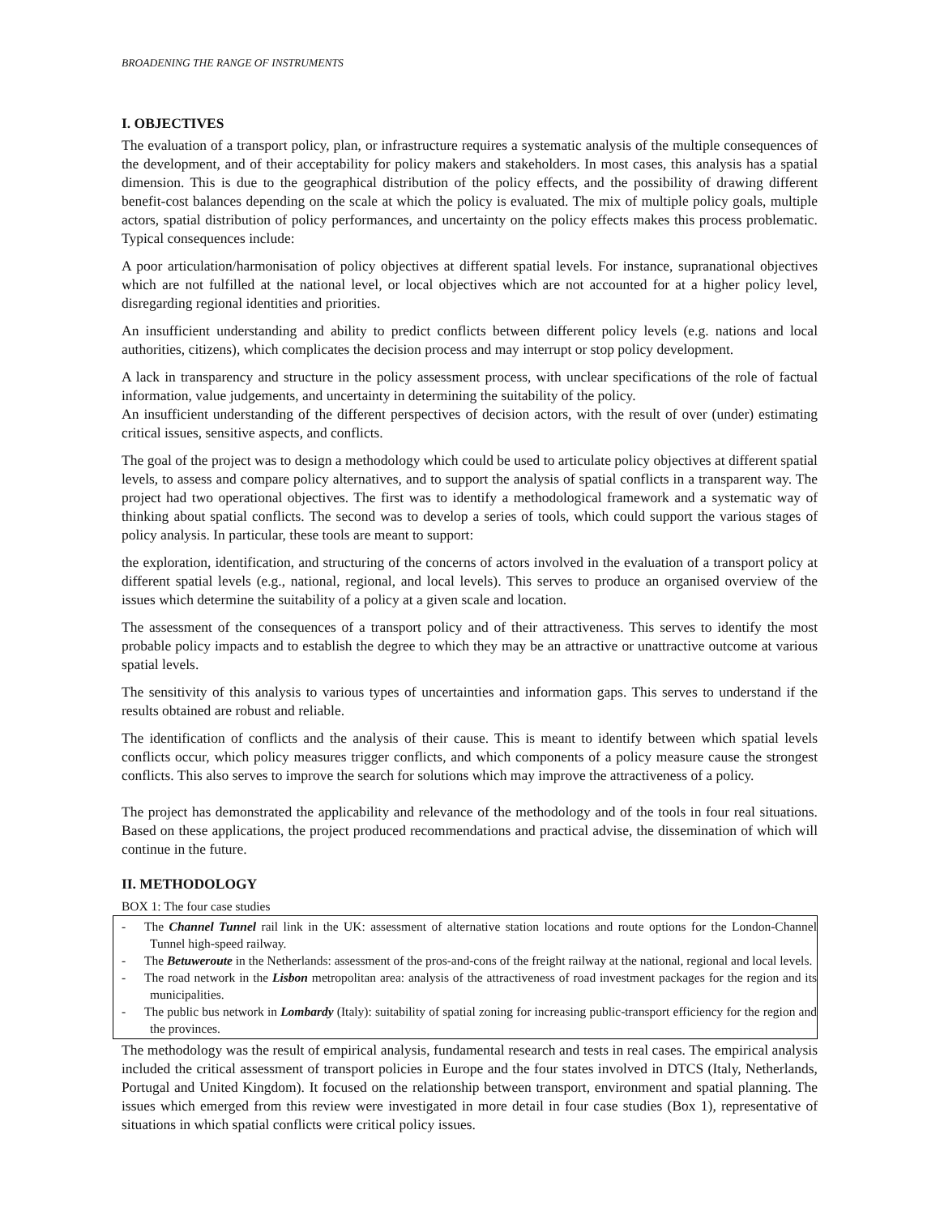BROADENING THE RANGE OF INSTRUMENTS
I. OBJECTIVES
The evaluation of a transport policy, plan, or infrastructure requires a systematic analysis of the multiple consequences of the development, and of their acceptability for policy makers and stakeholders. In most cases, this analysis has a spatial dimension. This is due to the geographical distribution of the policy effects, and the possibility of drawing different benefit-cost balances depending on the scale at which the policy is evaluated. The mix of multiple policy goals, multiple actors, spatial distribution of policy performances, and uncertainty on the policy effects makes this process problematic. Typical consequences include:
A poor articulation/harmonisation of policy objectives at different spatial levels. For instance, supranational objectives which are not fulfilled at the national level, or local objectives which are not accounted for at a higher policy level, disregarding regional identities and priorities.
An insufficient understanding and ability to predict conflicts between different policy levels (e.g. nations and local authorities, citizens), which complicates the decision process and may interrupt or stop policy development.
A lack in transparency and structure in the policy assessment process, with unclear specifications of the role of factual information, value judgements, and uncertainty in determining the suitability of the policy.
An insufficient understanding of the different perspectives of decision actors, with the result of over (under) estimating critical issues, sensitive aspects, and conflicts.
The goal of the project was to design a methodology which could be used to articulate policy objectives at different spatial levels, to assess and compare policy alternatives, and to support the analysis of spatial conflicts in a transparent way. The project had two operational objectives. The first was to identify a methodological framework and a systematic way of thinking about spatial conflicts. The second was to develop a series of tools, which could support the various stages of policy analysis. In particular, these tools are meant to support:
the exploration, identification, and structuring of the concerns of actors involved in the evaluation of a transport policy at different spatial levels (e.g., national, regional, and local levels). This serves to produce an organised overview of the issues which determine the suitability of a policy at a given scale and location.
The assessment of the consequences of a transport policy and of their attractiveness. This serves to identify the most probable policy impacts and to establish the degree to which they may be an attractive or unattractive outcome at various spatial levels.
The sensitivity of this analysis to various types of uncertainties and information gaps. This serves to understand if the results obtained are robust and reliable.
The identification of conflicts and the analysis of their cause. This is meant to identify between which spatial levels conflicts occur, which policy measures trigger conflicts, and which components of a policy measure cause the strongest conflicts. This also serves to improve the search for solutions which may improve the attractiveness of a policy.
The project has demonstrated the applicability and relevance of the methodology and of the tools in four real situations. Based on these applications, the project produced recommendations and practical advise, the dissemination of which will continue in the future.
II. METHODOLOGY
BOX 1: The four case studies
- The Channel Tunnel rail link in the UK: assessment of alternative station locations and route options for the London-Channel Tunnel high-speed railway.
- The Betuweroute in the Netherlands: assessment of the pros-and-cons of the freight railway at the national, regional and local levels.
- The road network in the Lisbon metropolitan area: analysis of the attractiveness of road investment packages for the region and its municipalities.
- The public bus network in Lombardy (Italy): suitability of spatial zoning for increasing public-transport efficiency for the region and the provinces.
The methodology was the result of empirical analysis, fundamental research and tests in real cases. The empirical analysis included the critical assessment of transport policies in Europe and the four states involved in DTCS (Italy, Netherlands, Portugal and United Kingdom). It focused on the relationship between transport, environment and spatial planning. The issues which emerged from this review were investigated in more detail in four case studies (Box 1), representative of situations in which spatial conflicts were critical policy issues.